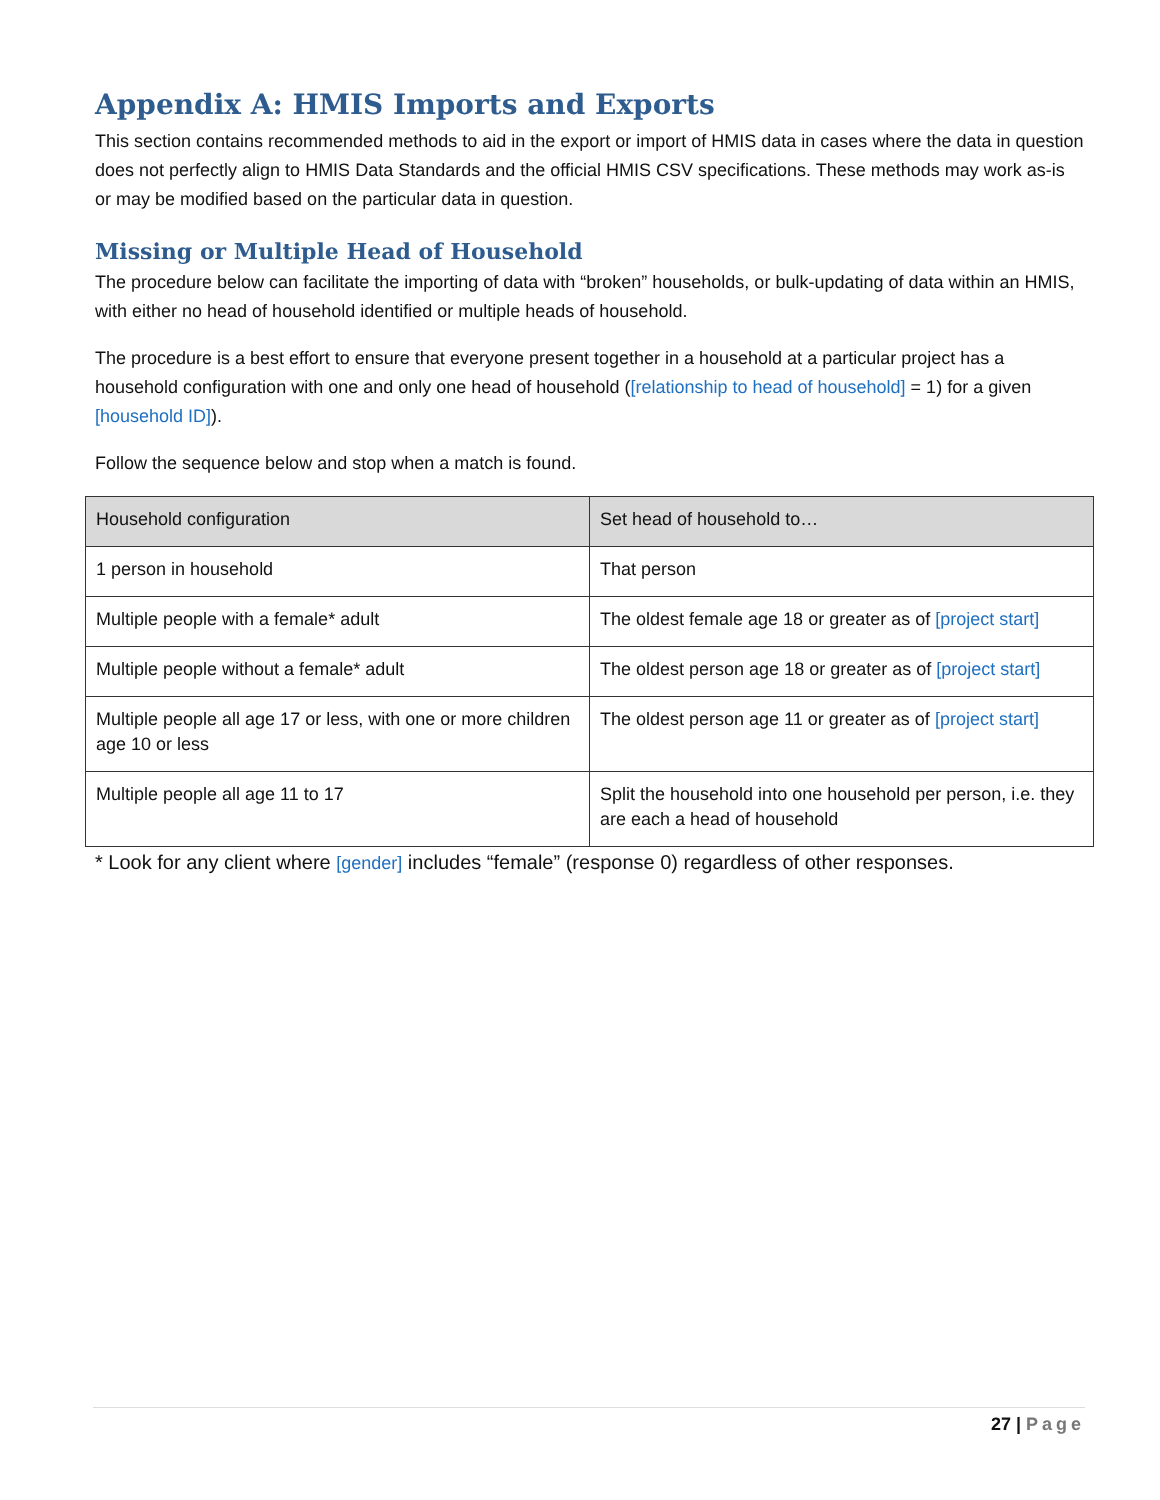Appendix A: HMIS Imports and Exports
This section contains recommended methods to aid in the export or import of HMIS data in cases where the data in question does not perfectly align to HMIS Data Standards and the official HMIS CSV specifications. These methods may work as-is or may be modified based on the particular data in question.
Missing or Multiple Head of Household
The procedure below can facilitate the importing of data with “broken” households, or bulk-updating of data within an HMIS, with either no head of household identified or multiple heads of household.
The procedure is a best effort to ensure that everyone present together in a household at a particular project has a household configuration with one and only one head of household ([relationship to head of household] = 1) for a given [household ID]).
Follow the sequence below and stop when a match is found.
| Household configuration | Set head of household to… |
| --- | --- |
| 1 person in household | That person |
| Multiple people with a female* adult | The oldest female age 18 or greater as of [project start] |
| Multiple people without a female* adult | The oldest person age 18 or greater as of [project start] |
| Multiple people all age 17 or less, with one or more children age 10 or less | The oldest person age 11 or greater as of [project start] |
| Multiple people all age 11 to 17 | Split the household into one household per person, i.e. they are each a head of household |
* Look for any client where [gender] includes “female” (response 0) regardless of other responses.
27 | Page